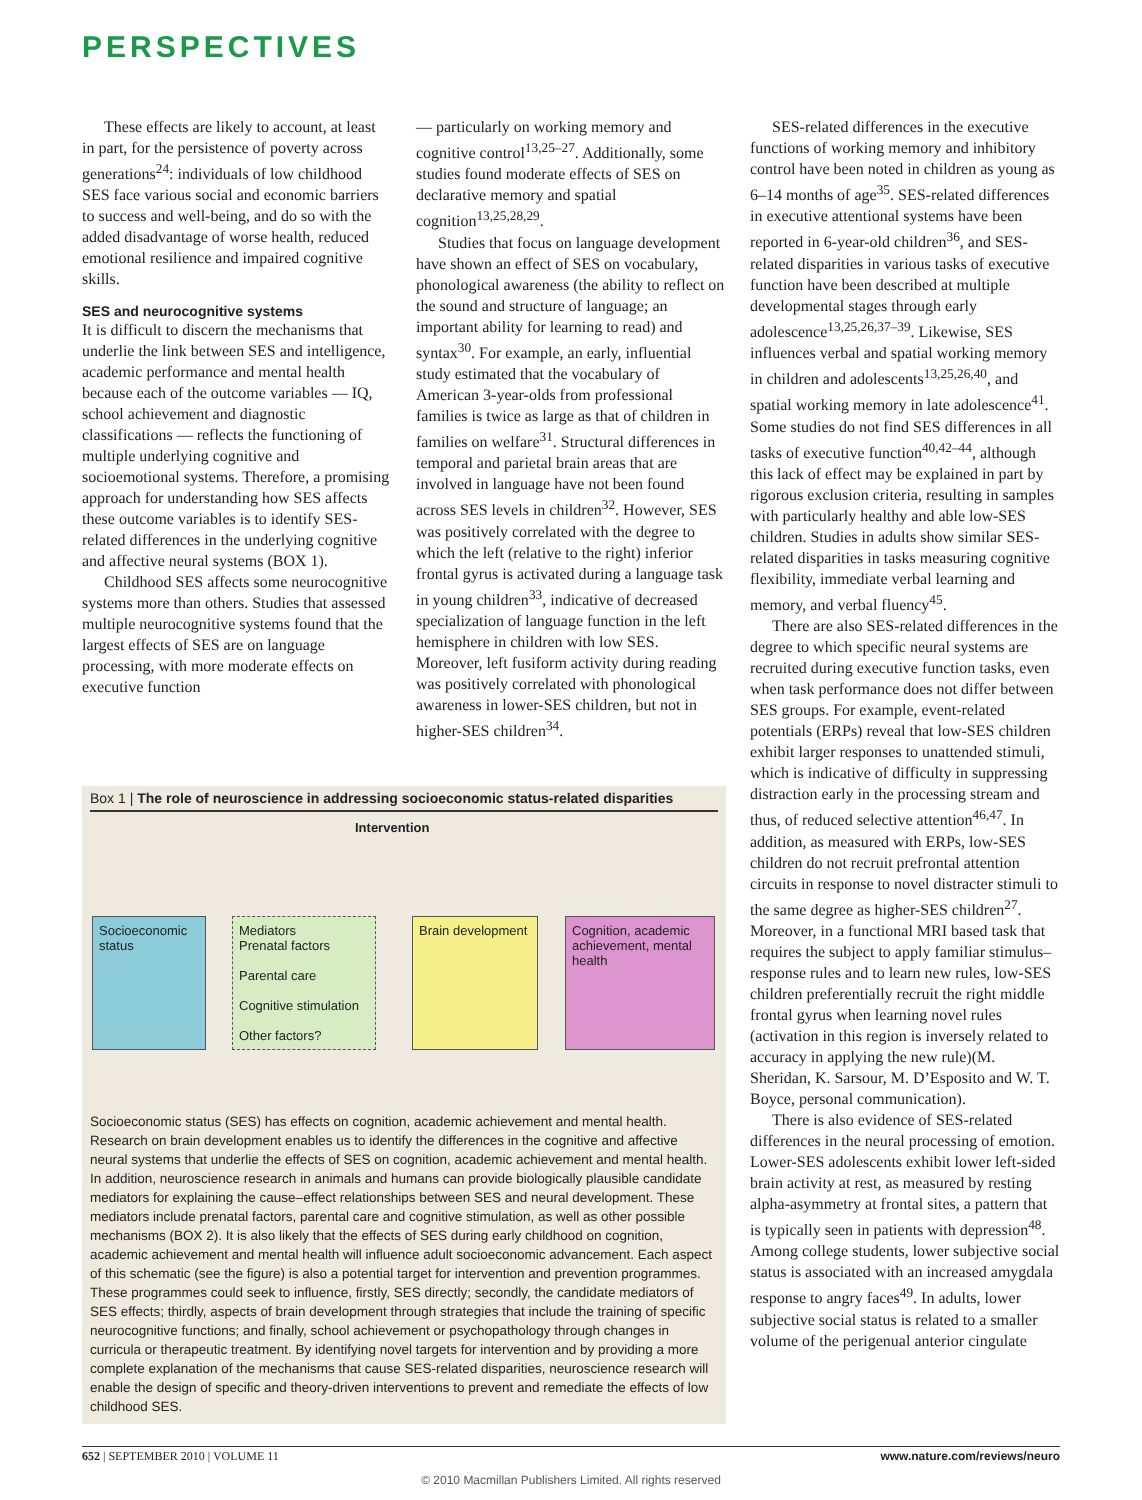PERSPECTIVES
These effects are likely to account, at least in part, for the persistence of poverty across generations<sup>24</sup>: individuals of low childhood SES face various social and economic barriers to success and well-being, and do so with the added disadvantage of worse health, reduced emotional resilience and impaired cognitive skills.
SES and neurocognitive systems
It is difficult to discern the mechanisms that underlie the link between SES and intelligence, academic performance and mental health because each of the outcome variables — IQ, school achievement and diagnostic classifications — reflects the functioning of multiple underlying cognitive and socioemotional systems. Therefore, a promising approach for understanding how SES affects these outcome variables is to identify SES-related differences in the underlying cognitive and affective neural systems (BOX 1).
Childhood SES affects some neurocognitive systems more than others. Studies that assessed multiple neurocognitive systems found that the largest effects of SES are on language processing, with more moderate effects on executive function
— particularly on working memory and cognitive control<sup>13,25–27</sup>. Additionally, some studies found moderate effects of SES on declarative memory and spatial cognition<sup>13,25,28,29</sup>.
Studies that focus on language development have shown an effect of SES on vocabulary, phonological awareness (the ability to reflect on the sound and structure of language; an important ability for learning to read) and syntax<sup>30</sup>. For example, an early, influential study estimated that the vocabulary of American 3-year-olds from professional families is twice as large as that of children in families on welfare<sup>31</sup>. Structural differences in temporal and parietal brain areas that are involved in language have not been found across SES levels in children<sup>32</sup>. However, SES was positively correlated with the degree to which the left (relative to the right) inferior frontal gyrus is activated during a language task in young children<sup>33</sup>, indicative of decreased specialization of language function in the left hemisphere in children with low SES. Moreover, left fusiform activity during reading was positively correlated with phonological awareness in lower-SES children, but not in higher-SES children<sup>34</sup>.
Box 1 | The role of neuroscience in addressing socioeconomic status-related disparities
Intervention
Socioeconomic status
Mediators
Prenatal factors
Parental care
Cognitive stimulation
Other factors?
Brain development
Cognition, academic achievement, mental health
Socioeconomic status (SES) has effects on cognition, academic achievement and mental health. Research on brain development enables us to identify the differences in the cognitive and affective neural systems that underlie the effects of SES on cognition, academic achievement and mental health. In addition, neuroscience research in animals and humans can provide biologically plausible candidate mediators for explaining the cause–effect relationships between SES and neural development. These mediators include prenatal factors, parental care and cognitive stimulation, as well as other possible mechanisms (BOX 2). It is also likely that the effects of SES during early childhood on cognition, academic achievement and mental health will influence adult socioeconomic advancement. Each aspect of this schematic (see the figure) is also a potential target for intervention and prevention programmes. These programmes could seek to influence, firstly, SES directly; secondly, the candidate mediators of SES effects; thirdly, aspects of brain development through strategies that include the training of specific neurocognitive functions; and finally, school achievement or psychopathology through changes in curricula or therapeutic treatment. By identifying novel targets for intervention and by providing a more complete explanation of the mechanisms that cause SES-related disparities, neuroscience research will enable the design of specific and theory-driven interventions to prevent and remediate the effects of low childhood SES.
SES-related differences in the executive functions of working memory and inhibitory control have been noted in children as young as 6–14 months of age<sup>35</sup>. SES-related differences in executive attentional systems have been reported in 6-year-old children<sup>36</sup>, and SES-related disparities in various tasks of executive function have been described at multiple developmental stages through early adolescence<sup>13,25,26,37–39</sup>. Likewise, SES influences verbal and spatial working memory in children and adolescents<sup>13,25,26,40</sup>, and spatial working memory in late adolescence<sup>41</sup>. Some studies do not find SES differences in all tasks of executive function<sup>40,42–44</sup>, although this lack of effect may be explained in part by rigorous exclusion criteria, resulting in samples with particularly healthy and able low-SES children. Studies in adults show similar SES-related disparities in tasks measuring cognitive flexibility, immediate verbal learning and memory, and verbal fluency<sup>45</sup>.
There are also SES-related differences in the degree to which specific neural systems are recruited during executive function tasks, even when task performance does not differ between SES groups. For example, event-related potentials (ERPs) reveal that low-SES children exhibit larger responses to unattended stimuli, which is indicative of difficulty in suppressing distraction early in the processing stream and thus, of reduced selective attention<sup>46,47</sup>. In addition, as measured with ERPs, low-SES children do not recruit prefrontal attention circuits in response to novel distracter stimuli to the same degree as higher-SES children<sup>27</sup>. Moreover, in a functional MRI based task that requires the subject to apply familiar stimulus–response rules and to learn new rules, low-SES children preferentially recruit the right middle frontal gyrus when learning novel rules (activation in this region is inversely related to accuracy in applying the new rule)(M. Sheridan, K. Sarsour, M. D’Esposito and W. T. Boyce, personal communication).
There is also evidence of SES-related differences in the neural processing of emotion. Lower-SES adolescents exhibit lower left-sided brain activity at rest, as measured by resting alpha-asymmetry at frontal sites, a pattern that is typically seen in patients with depression<sup>48</sup>. Among college students, lower subjective social status is associated with an increased amygdala response to angry faces<sup>49</sup>. In adults, lower subjective social status is related to a smaller volume of the perigenual anterior cingulate
652 | SEPTEMBER 2010 | VOLUME 11 www.nature.com/reviews/neuro
© 2010 Macmillan Publishers Limited. All rights reserved